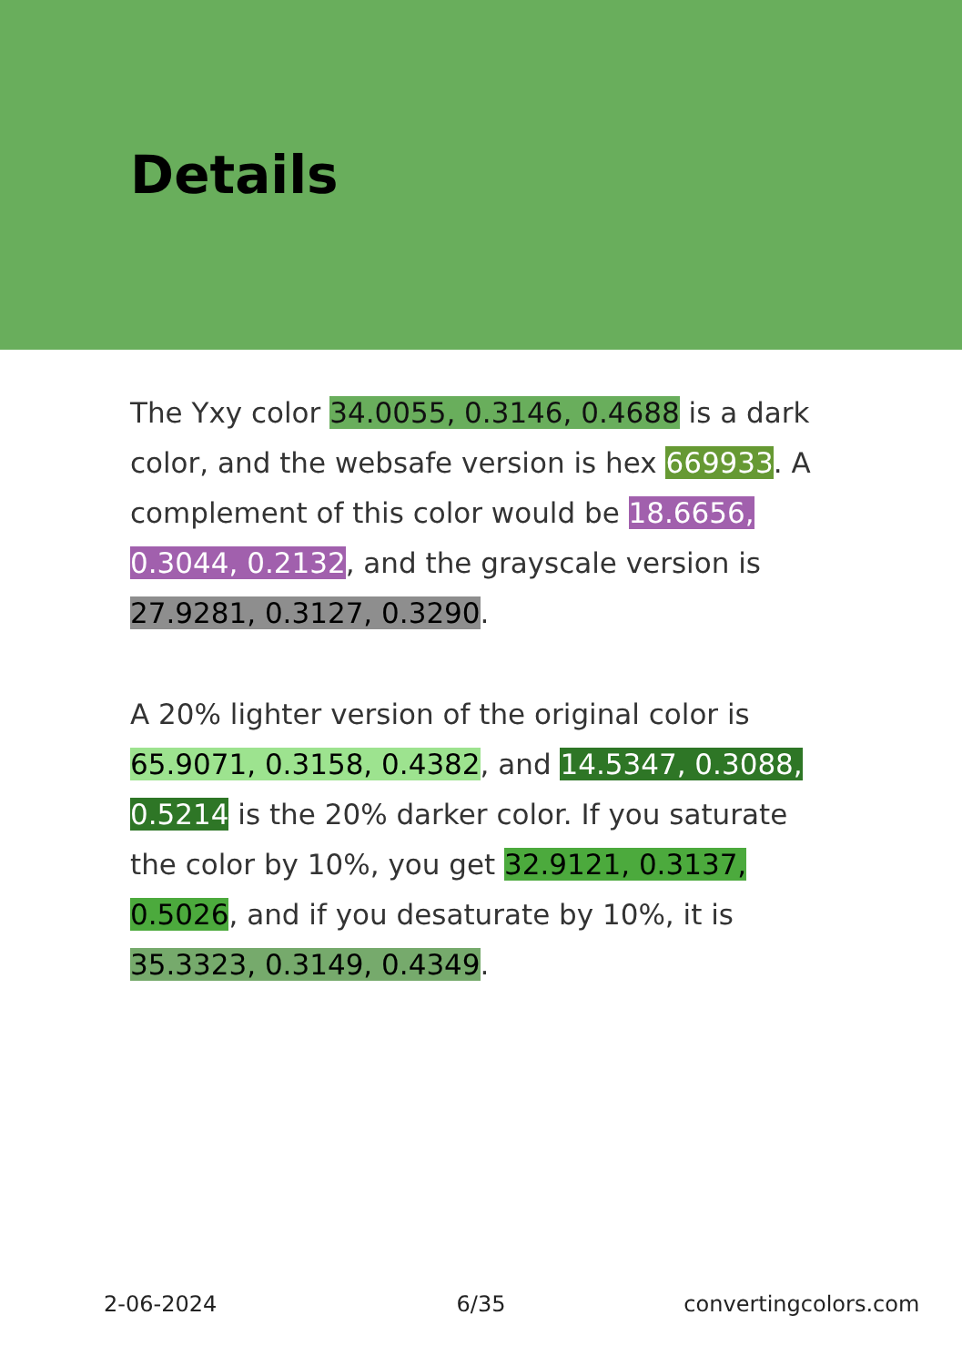Details
The Yxy color 34.0055, 0.3146, 0.4688 is a dark color, and the websafe version is hex 669933. A complement of this color would be 18.6656, 0.3044, 0.2132, and the grayscale version is 27.9281, 0.3127, 0.3290.
A 20% lighter version of the original color is 65.9071, 0.3158, 0.4382, and 14.5347, 0.3088, 0.5214 is the 20% darker color. If you saturate the color by 10%, you get 32.9121, 0.3137, 0.5026, and if you desaturate by 10%, it is 35.3323, 0.3149, 0.4349.
2-06-2024 6/35 convertingcolors.com